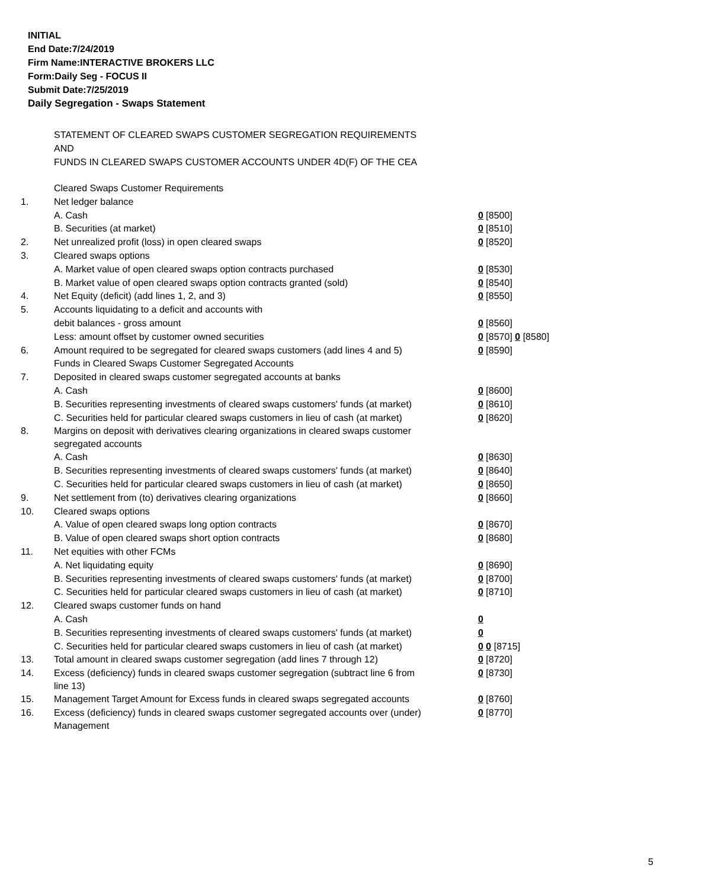INITIAL
End Date:7/24/2019
Firm Name:INTERACTIVE BROKERS LLC
Form:Daily Seg - FOCUS II
Submit Date:7/25/2019
Daily Segregation - Swaps Statement
STATEMENT OF CLEARED SWAPS CUSTOMER SEGREGATION REQUIREMENTS
AND
FUNDS IN CLEARED SWAPS CUSTOMER ACCOUNTS UNDER 4D(F) OF THE CEA
| | Cleared Swaps Customer Requirements | |
| 1. | Net ledger balance | |
| | A. Cash | 0 [8500] |
| | B. Securities (at market) | 0 [8510] |
| 2. | Net unrealized profit (loss) in open cleared swaps | 0 [8520] |
| 3. | Cleared swaps options | |
| | A. Market value of open cleared swaps option contracts purchased | 0 [8530] |
| | B. Market value of open cleared swaps option contracts granted (sold) | 0 [8540] |
| 4. | Net Equity (deficit) (add lines 1, 2, and 3) | 0 [8550] |
| 5. | Accounts liquidating to a deficit and accounts with | |
| | debit balances - gross amount | 0 [8560] |
| | Less: amount offset by customer owned securities | 0 [8570] 0 [8580] |
| 6. | Amount required to be segregated for cleared swaps customers (add lines 4 and 5) | 0 [8590] |
| | Funds in Cleared Swaps Customer Segregated Accounts | |
| 7. | Deposited in cleared swaps customer segregated accounts at banks | |
| | A. Cash | 0 [8600] |
| | B. Securities representing investments of cleared swaps customers' funds (at market) | 0 [8610] |
| | C. Securities held for particular cleared swaps customers in lieu of cash (at market) | 0 [8620] |
| 8. | Margins on deposit with derivatives clearing organizations in cleared swaps customer segregated accounts | |
| | A. Cash | 0 [8630] |
| | B. Securities representing investments of cleared swaps customers' funds (at market) | 0 [8640] |
| | C. Securities held for particular cleared swaps customers in lieu of cash (at market) | 0 [8650] |
| 9. | Net settlement from (to) derivatives clearing organizations | 0 [8660] |
| 10. | Cleared swaps options | |
| | A. Value of open cleared swaps long option contracts | 0 [8670] |
| | B. Value of open cleared swaps short option contracts | 0 [8680] |
| 11. | Net equities with other FCMs | |
| | A. Net liquidating equity | 0 [8690] |
| | B. Securities representing investments of cleared swaps customers' funds (at market) | 0 [8700] |
| | C. Securities held for particular cleared swaps customers in lieu of cash (at market) | 0 [8710] |
| 12. | Cleared swaps customer funds on hand | |
| | A. Cash | 0 |
| | B. Securities representing investments of cleared swaps customers' funds (at market) | 0 |
| | C. Securities held for particular cleared swaps customers in lieu of cash (at market) | 0 0 [8715] |
| 13. | Total amount in cleared swaps customer segregation (add lines 7 through 12) | 0 [8720] |
| 14. | Excess (deficiency) funds in cleared swaps customer segregation (subtract line 6 from line 13) | 0 [8730] |
| 15. | Management Target Amount for Excess funds in cleared swaps segregated accounts | 0 [8760] |
| 16. | Excess (deficiency) funds in cleared swaps customer segregated accounts over (under) Management | 0 [8770] |
5